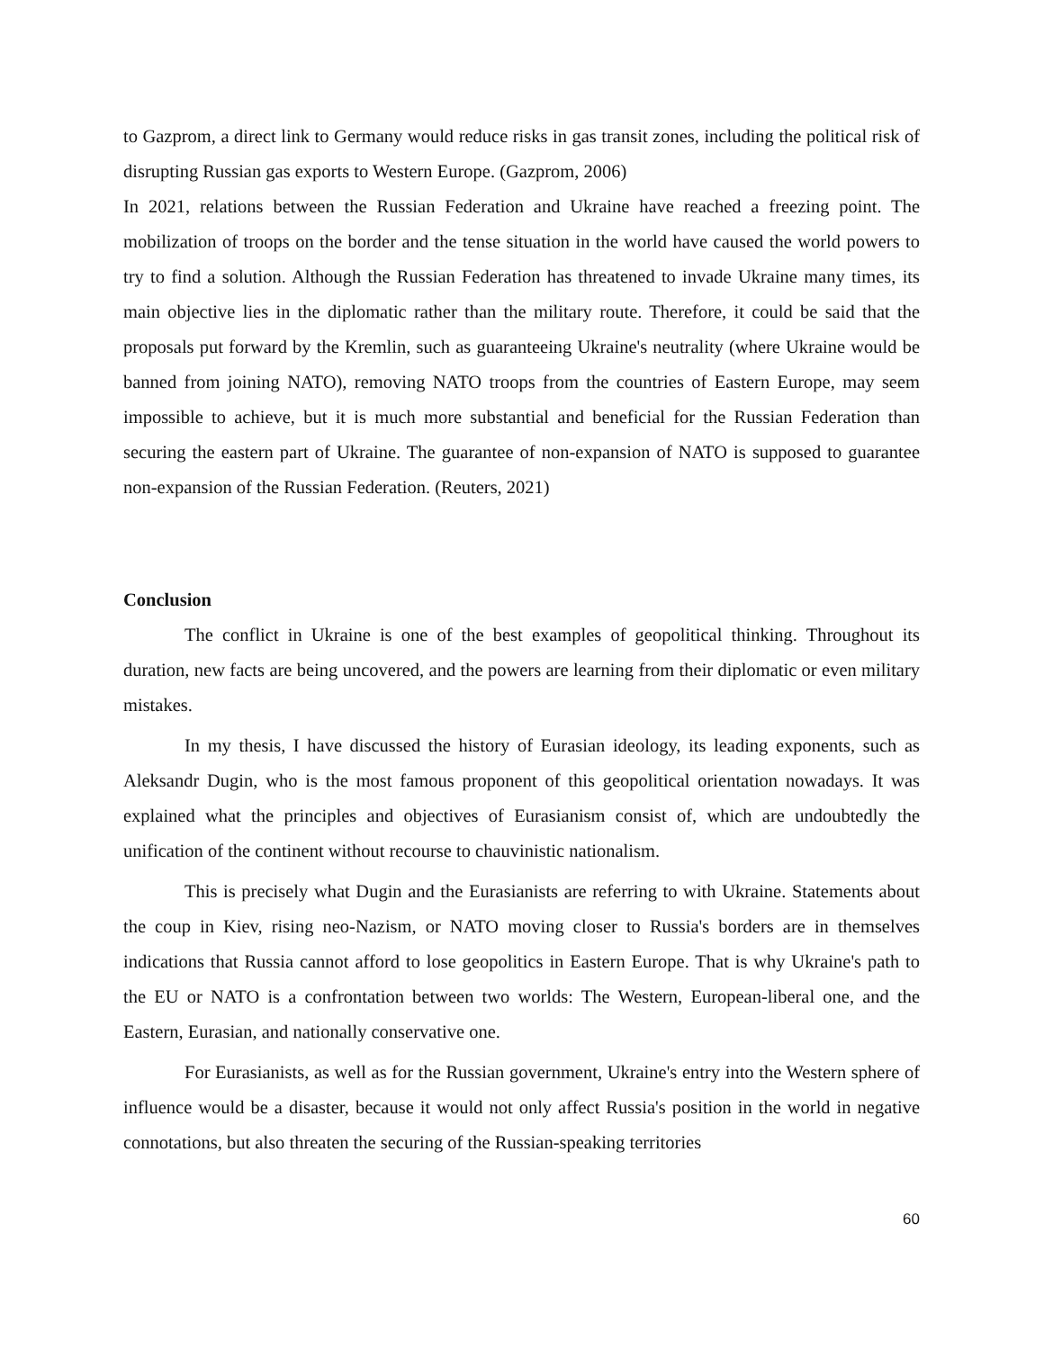to Gazprom, a direct link to Germany would reduce risks in gas transit zones, including the political risk of disrupting Russian gas exports to Western Europe. (Gazprom, 2006)
In 2021, relations between the Russian Federation and Ukraine have reached a freezing point. The mobilization of troops on the border and the tense situation in the world have caused the world powers to try to find a solution. Although the Russian Federation has threatened to invade Ukraine many times, its main objective lies in the diplomatic rather than the military route. Therefore, it could be said that the proposals put forward by the Kremlin, such as guaranteeing Ukraine's neutrality (where Ukraine would be banned from joining NATO), removing NATO troops from the countries of Eastern Europe, may seem impossible to achieve, but it is much more substantial and beneficial for the Russian Federation than securing the eastern part of Ukraine. The guarantee of non-expansion of NATO is supposed to guarantee non-expansion of the Russian Federation. (Reuters, 2021)
Conclusion
The conflict in Ukraine is one of the best examples of geopolitical thinking. Throughout its duration, new facts are being uncovered, and the powers are learning from their diplomatic or even military mistakes.
In my thesis, I have discussed the history of Eurasian ideology, its leading exponents, such as Aleksandr Dugin, who is the most famous proponent of this geopolitical orientation nowadays. It was explained what the principles and objectives of Eurasianism consist of, which are undoubtedly the unification of the continent without recourse to chauvinistic nationalism.
This is precisely what Dugin and the Eurasianists are referring to with Ukraine. Statements about the coup in Kiev, rising neo-Nazism, or NATO moving closer to Russia's borders are in themselves indications that Russia cannot afford to lose geopolitics in Eastern Europe. That is why Ukraine's path to the EU or NATO is a confrontation between two worlds: The Western, European-liberal one, and the Eastern, Eurasian, and nationally conservative one.
For Eurasianists, as well as for the Russian government, Ukraine's entry into the Western sphere of influence would be a disaster, because it would not only affect Russia's position in the world in negative connotations, but also threaten the securing of the Russian-speaking territories
60